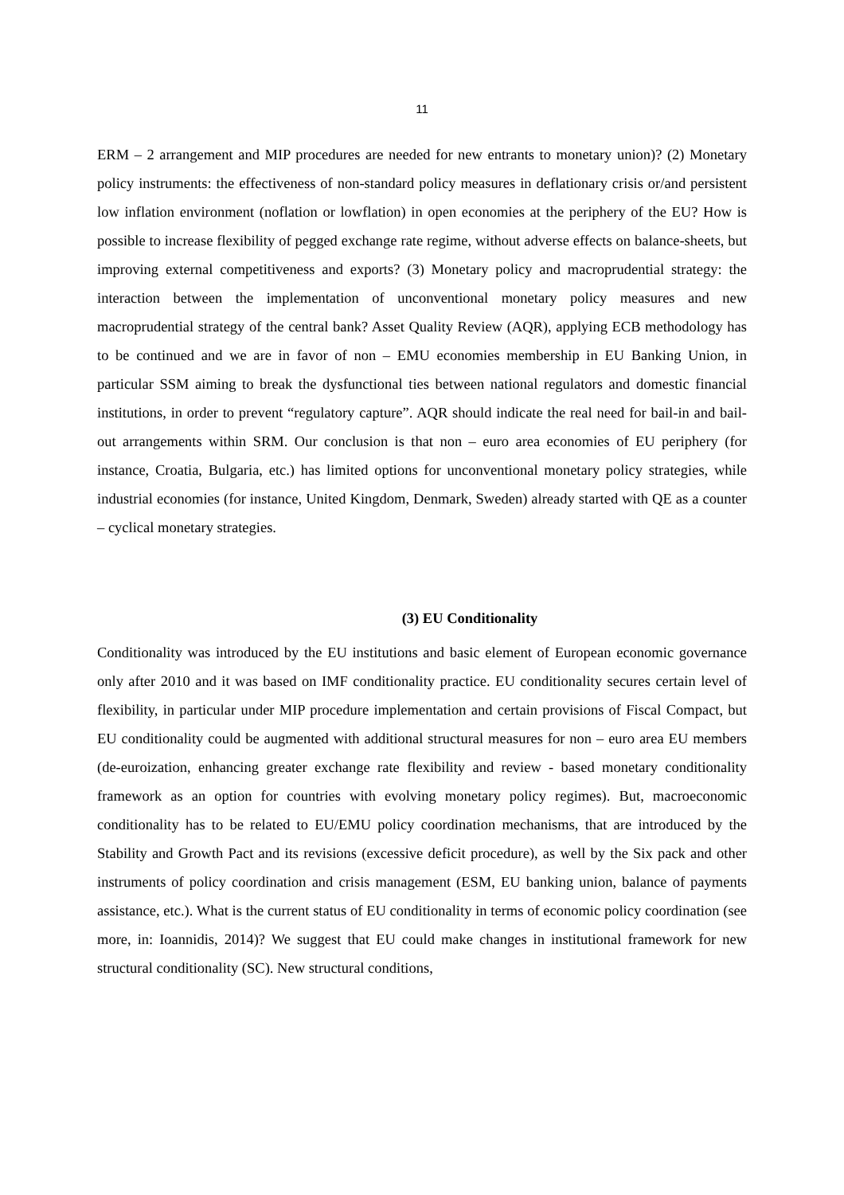11
ERM – 2 arrangement and MIP procedures are needed for new entrants to monetary union)? (2) Monetary policy instruments: the effectiveness of non-standard policy measures in deflationary crisis or/and persistent low inflation environment (noflation or lowflation) in open economies at the periphery of the EU? How is possible to increase flexibility of pegged exchange rate regime, without adverse effects on balance-sheets, but improving external competitiveness and exports? (3) Monetary policy and macroprudential strategy: the interaction between the implementation of unconventional monetary policy measures and new macroprudential strategy of the central bank? Asset Quality Review (AQR), applying ECB methodology has to be continued and we are in favor of non – EMU economies membership in EU Banking Union, in particular SSM aiming to break the dysfunctional ties between national regulators and domestic financial institutions, in order to prevent “regulatory capture”. AQR should indicate the real need for bail-in and bail-out arrangements within SRM. Our conclusion is that non – euro area economies of EU periphery (for instance, Croatia, Bulgaria, etc.) has limited options for unconventional monetary policy strategies, while industrial economies (for instance, United Kingdom, Denmark, Sweden) already started with QE as a counter – cyclical monetary strategies.
(3) EU Conditionality
Conditionality was introduced by the EU institutions and basic element of European economic governance only after 2010 and it was based on IMF conditionality practice. EU conditionality secures certain level of flexibility, in particular under MIP procedure implementation and certain provisions of Fiscal Compact, but EU conditionality could be augmented with additional structural measures for non – euro area EU members (de-euroization, enhancing greater exchange rate flexibility and review - based monetary conditionality framework as an option for countries with evolving monetary policy regimes). But, macroeconomic conditionality has to be related to EU/EMU policy coordination mechanisms, that are introduced by the Stability and Growth Pact and its revisions (excessive deficit procedure), as well by the Six pack and other instruments of policy coordination and crisis management (ESM, EU banking union, balance of payments assistance, etc.). What is the current status of EU conditionality in terms of economic policy coordination (see more, in: Ioannidis, 2014)? We suggest that EU could make changes in institutional framework for new structural conditionality (SC). New structural conditions,